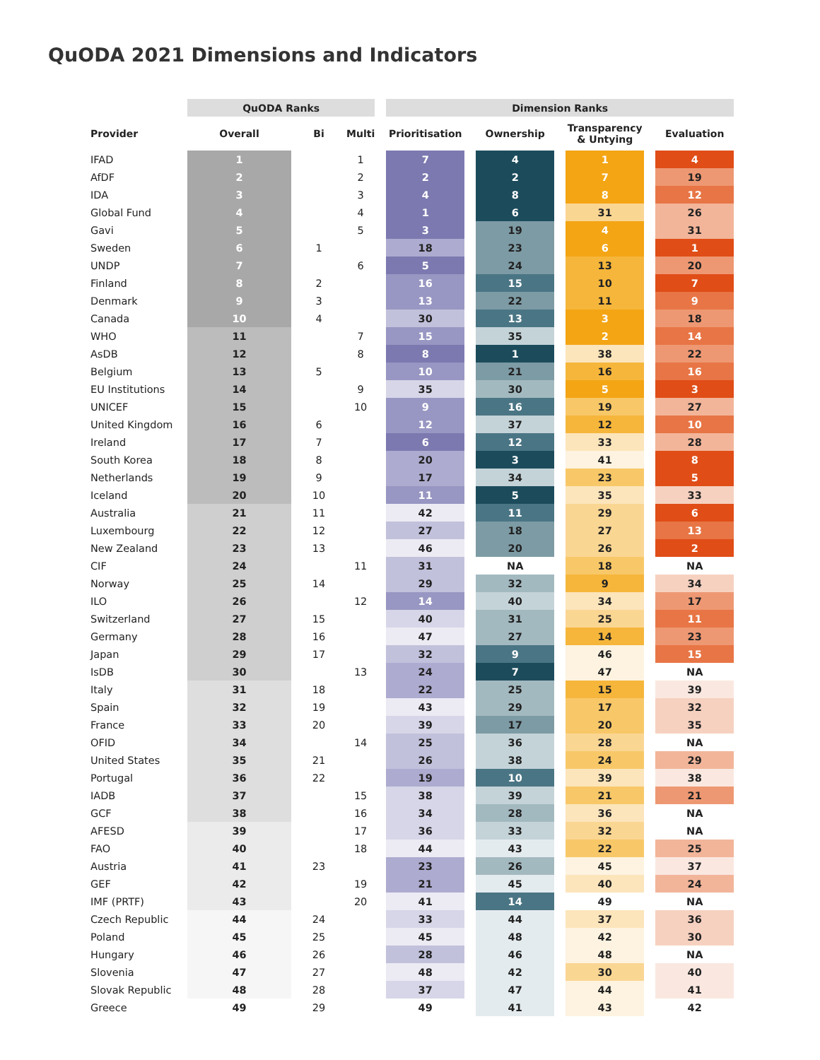QuODA 2021 Dimensions and Indicators
| | QuODA Ranks | | | | Dimension Ranks | | | | | | |
| --- | --- | --- | --- | --- | --- | --- | --- | --- | --- | --- | --- |
| Provider | Overall | Bi | Multi | | Prioritisation | | Ownership | | Transparency & Untying | | Evaluation |
| IFAD | 1 | | 1 | | 7 | | 4 | | 1 | | 4 |
| AfDF | 2 | | 2 | | 2 | | 2 | | 7 | | 19 |
| IDA | 3 | | 3 | | 4 | | 8 | | 8 | | 12 |
| Global Fund | 4 | | 4 | | 1 | | 6 | | 31 | | 26 |
| Gavi | 5 | | 5 | | 3 | | 19 | | 4 | | 31 |
| Sweden | 6 | 1 | | | 18 | | 23 | | 6 | | 1 |
| UNDP | 7 | | 6 | | 5 | | 24 | | 13 | | 20 |
| Finland | 8 | 2 | | | 16 | | 15 | | 10 | | 7 |
| Denmark | 9 | 3 | | | 13 | | 22 | | 11 | | 9 |
| Canada | 10 | 4 | | | 30 | | 13 | | 3 | | 18 |
| WHO | 11 | | 7 | | 15 | | 35 | | 2 | | 14 |
| AsDB | 12 | | 8 | | 8 | | 1 | | 38 | | 22 |
| Belgium | 13 | 5 | | | 10 | | 21 | | 16 | | 16 |
| EU Institutions | 14 | | 9 | | 35 | | 30 | | 5 | | 3 |
| UNICEF | 15 | | 10 | | 9 | | 16 | | 19 | | 27 |
| United Kingdom | 16 | 6 | | | 12 | | 37 | | 12 | | 10 |
| Ireland | 17 | 7 | | | 6 | | 12 | | 33 | | 28 |
| South Korea | 18 | 8 | | | 20 | | 3 | | 41 | | 8 |
| Netherlands | 19 | 9 | | | 17 | | 34 | | 23 | | 5 |
| Iceland | 20 | 10 | | | 11 | | 5 | | 35 | | 33 |
| Australia | 21 | 11 | | | 42 | | 11 | | 29 | | 6 |
| Luxembourg | 22 | 12 | | | 27 | | 18 | | 27 | | 13 |
| New Zealand | 23 | 13 | | | 46 | | 20 | | 26 | | 2 |
| CIF | 24 | | 11 | | 31 | | NA | | 18 | | NA |
| Norway | 25 | 14 | | | 29 | | 32 | | 9 | | 34 |
| ILO | 26 | | 12 | | 14 | | 40 | | 34 | | 17 |
| Switzerland | 27 | 15 | | | 40 | | 31 | | 25 | | 11 |
| Germany | 28 | 16 | | | 47 | | 27 | | 14 | | 23 |
| Japan | 29 | 17 | | | 32 | | 9 | | 46 | | 15 |
| IsDB | 30 | | 13 | | 24 | | 7 | | 47 | | NA |
| Italy | 31 | 18 | | | 22 | | 25 | | 15 | | 39 |
| Spain | 32 | 19 | | | 43 | | 29 | | 17 | | 32 |
| France | 33 | 20 | | | 39 | | 17 | | 20 | | 35 |
| OFID | 34 | | 14 | | 25 | | 36 | | 28 | | NA |
| United States | 35 | 21 | | | 26 | | 38 | | 24 | | 29 |
| Portugal | 36 | 22 | | | 19 | | 10 | | 39 | | 38 |
| IADB | 37 | | 15 | | 38 | | 39 | | 21 | | 21 |
| GCF | 38 | | 16 | | 34 | | 28 | | 36 | | NA |
| AFESD | 39 | | 17 | | 36 | | 33 | | 32 | | NA |
| FAO | 40 | | 18 | | 44 | | 43 | | 22 | | 25 |
| Austria | 41 | 23 | | | 23 | | 26 | | 45 | | 37 |
| GEF | 42 | | 19 | | 21 | | 45 | | 40 | | 24 |
| IMF (PRTF) | 43 | | 20 | | 41 | | 14 | | 49 | | NA |
| Czech Republic | 44 | 24 | | | 33 | | 44 | | 37 | | 36 |
| Poland | 45 | 25 | | | 45 | | 48 | | 42 | | 30 |
| Hungary | 46 | 26 | | | 28 | | 46 | | 48 | | NA |
| Slovenia | 47 | 27 | | | 48 | | 42 | | 30 | | 40 |
| Slovak Republic | 48 | 28 | | | 37 | | 47 | | 44 | | 41 |
| Greece | 49 | 29 | | | 49 | | 41 | | 43 | | 42 |